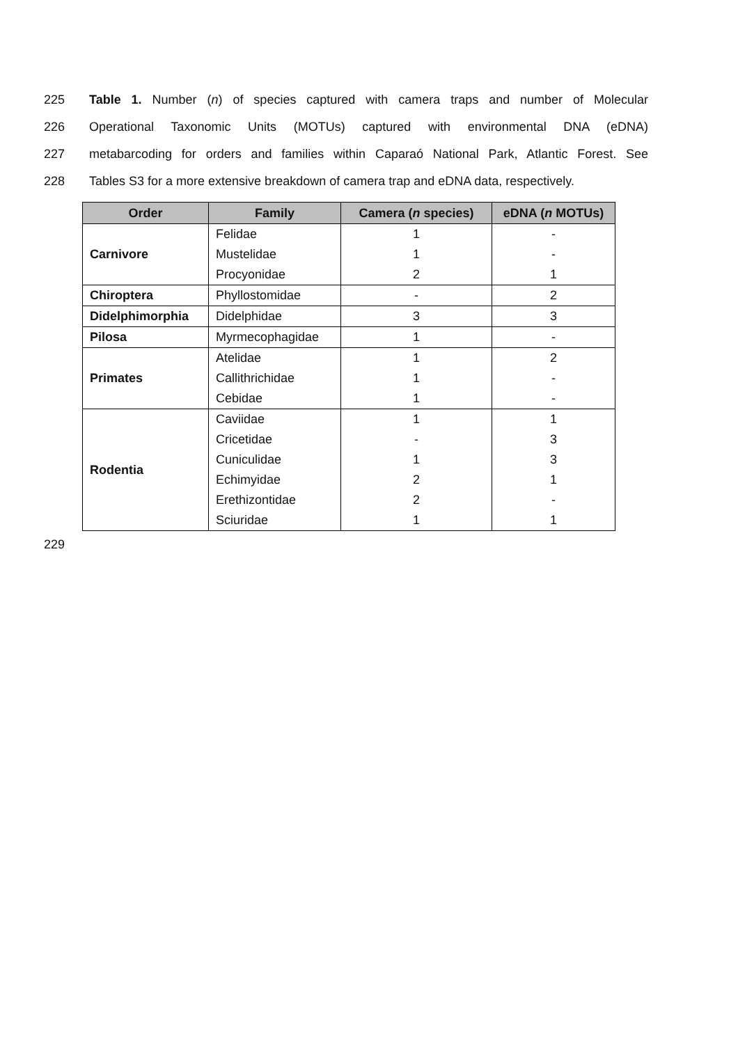225 Table 1. Number (n) of species captured with camera traps and number of Molecular
226 Operational Taxonomic Units (MOTUs) captured with environmental DNA (eDNA)
227 metabarcoding for orders and families within Caparaó National Park, Atlantic Forest. See
228 Tables S3 for a more extensive breakdown of camera trap and eDNA data, respectively.
| Order | Family | Camera ( n species) | eDNA ( n MOTUs) |
| --- | --- | --- | --- |
| Carnivore | Felidae | 1 | - |
| | Mustelidae | 1 | - |
| | Procyonidae | 2 | 1 |
| Chiroptera | Phyllostomidae | - | 2 |
| Didelphimorphia | Didelphidae | 3 | 3 |
| Pilosa | Myrmecophagidae | 1 | - |
| Primates | Atelidae | 1 | 2 |
| | Callithrichidae | 1 | - |
| | Cebidae | 1 | - |
| Rodentia | Caviidae | 1 | 1 |
| | Cricetidae | - | 3 |
| | Cuniculidae | 1 | 3 |
| | Echimyidae | 2 | 1 |
| | Erethizontidae | 2 | - |
| | Sciuridae | 1 | 1 |
229